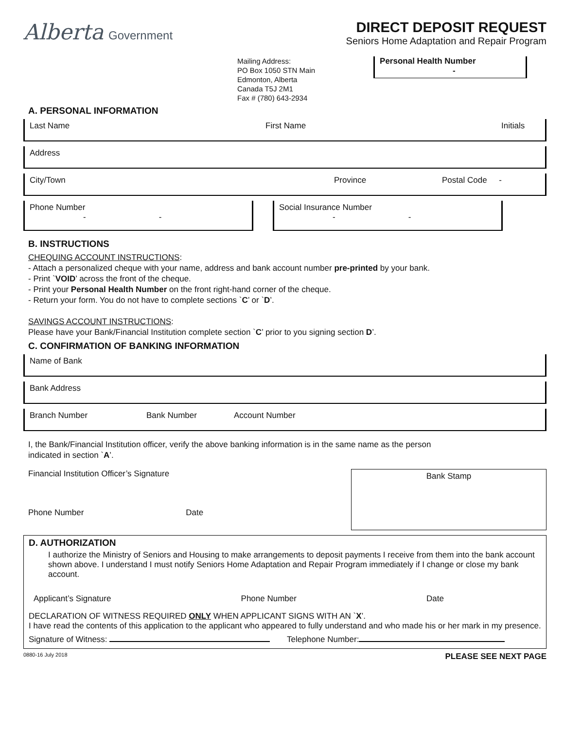Alberta Government
DIRECT DEPOSIT REQUEST
Seniors Home Adaptation and Repair Program
Mailing Address:
PO Box 1050 STN Main
Edmonton, Alberta
Canada T5J 2M1
Fax # (780) 643-2934
Personal Health Number
-
A. PERSONAL INFORMATION
Last Name First Name Initials
Address
City/Town Province Postal Code -
Phone Number
- -
Social Insurance Number
- -
B. INSTRUCTIONS
CHEQUING ACCOUNT INSTRUCTIONS:
- Attach a personalized cheque with your name, address and bank account number pre-printed by your bank.
- Print `VOID’ across the front of the cheque.
- Print your Personal Health Number on the front right-hand corner of the cheque.
- Return your form. You do not have to complete sections `C’ or `D’.
SAVINGS ACCOUNT INSTRUCTIONS:
Please have your Bank/Financial Institution complete section `C’ prior to you signing section D’.
C. CONFIRMATION OF BANKING INFORMATION
Name of Bank
Bank Address
Branch Number Bank Number Account Number
I, the Bank/Financial Institution officer, verify the above banking information is in the same name as the person
indicated in section `A’.
Financial Institution Officer’s Signature
Phone Number Date
Bank Stamp
D. AUTHORIZATION
I authorize the Ministry of Seniors and Housing to make arrangements to deposit payments I receive from them into the bank account shown above. I understand I must notify Seniors Home Adaptation and Repair Program immediately if I change or close my bank account.
Applicant’s Signature Phone Number Date
DECLARATION OF WITNESS REQUIRED ONLY WHEN APPLICANT SIGNS WITH AN `X’.
I have read the contents of this application to the applicant who appeared to fully understand and who made his or her mark in my presence.
Signature of Witness: Telephone Number:
0880-16 July 2018 PLEASE SEE NEXT PAGE